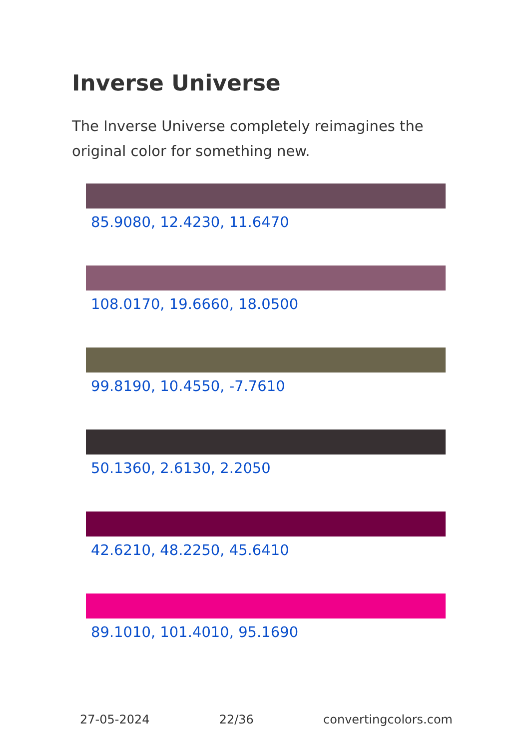Inverse Universe
The Inverse Universe completely reimagines the original color for something new.
85.9080, 12.4230, 11.6470
108.0170, 19.6660, 18.0500
99.8190, 10.4550, -7.7610
50.1360, 2.6130, 2.2050
42.6210, 48.2250, 45.6410
89.1010, 101.4010, 95.1690
27-05-2024 22/36 convertingcolors.com